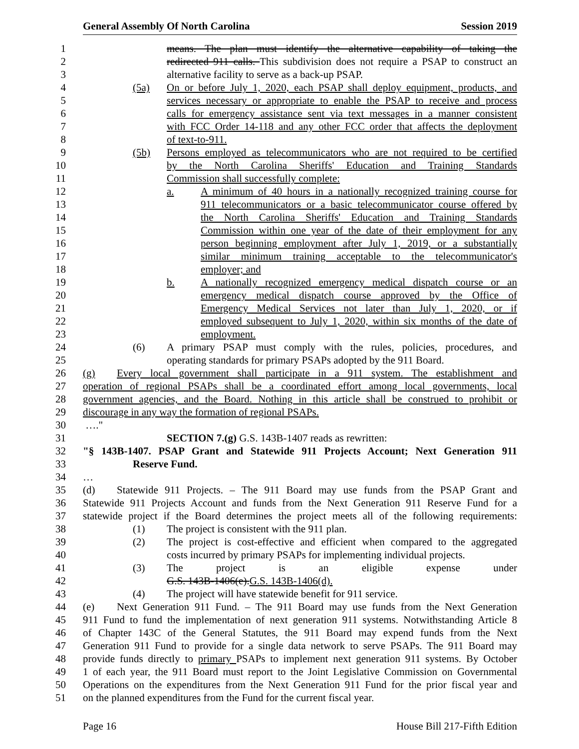General Assembly Of North Carolina Session 2019
1 means. The plan must identify the alternative capability of taking the
2 redirected 911 calls. This subdivision does not require a PSAP to construct an
3 alternative facility to serve as a back-up PSAP.
4 (5a) On or before July 1, 2020, each PSAP shall deploy equipment, products, and
5 services necessary or appropriate to enable the PSAP to receive and process
6 calls for emergency assistance sent via text messages in a manner consistent
7 with FCC Order 14-118 and any other FCC order that affects the deployment
8 of text-to-911.
9 (5b) Persons employed as telecommunicators who are not required to be certified
10 by the North Carolina Sheriffs' Education and Training Standards
11 Commission shall successfully complete:
12 a. A minimum of 40 hours in a nationally recognized training course for
13 911 telecommunicators or a basic telecommunicator course offered by
14 the North Carolina Sheriffs' Education and Training Standards
15 Commission within one year of the date of their employment for any
16 person beginning employment after July 1, 2019, or a substantially
17 similar minimum training acceptable to the telecommunicator's
18 employer; and
19 b. A nationally recognized emergency medical dispatch course or an
20 emergency medical dispatch course approved by the Office of
21 Emergency Medical Services not later than July 1, 2020, or if
22 employed subsequent to July 1, 2020, within six months of the date of
23 employment.
24 (6) A primary PSAP must comply with the rules, policies, procedures, and
25 operating standards for primary PSAPs adopted by the 911 Board.
26 (g) Every local government shall participate in a 911 system. The establishment and
27 operation of regional PSAPs shall be a coordinated effort among local governments, local
28 government agencies, and the Board. Nothing in this article shall be construed to prohibit or
29 discourage in any way the formation of regional PSAPs.
30 …."
31 SECTION 7.(g) G.S. 143B-1407 reads as rewritten:
32 "§ 143B-1407. PSAP Grant and Statewide 911 Projects Account; Next Generation 911
33 Reserve Fund.
34 …
35 (d) Statewide 911 Projects. – The 911 Board may use funds from the PSAP Grant and
36 Statewide 911 Projects Account and funds from the Next Generation 911 Reserve Fund for a
37 statewide project if the Board determines the project meets all of the following requirements:
38 (1) The project is consistent with the 911 plan.
39 (2) The project is cost-effective and efficient when compared to the aggregated
40 costs incurred by primary PSAPs for implementing individual projects.
41 (3) The project is an eligible expense under
42 G.S. 143B-1406(e).G.S. 143B-1406(d).
43 (4) The project will have statewide benefit for 911 service.
44 (e) Next Generation 911 Fund. – The 911 Board may use funds from the Next Generation
45 911 Fund to fund the implementation of next generation 911 systems. Notwithstanding Article 8
46 of Chapter 143C of the General Statutes, the 911 Board may expend funds from the Next
47 Generation 911 Fund to provide for a single data network to serve PSAPs. The 911 Board may
48 provide funds directly to primary PSAPs to implement next generation 911 systems. By October
49 1 of each year, the 911 Board must report to the Joint Legislative Commission on Governmental
50 Operations on the expenditures from the Next Generation 911 Fund for the prior fiscal year and
51 on the planned expenditures from the Fund for the current fiscal year.
Page 16 House Bill 217-Fifth Edition